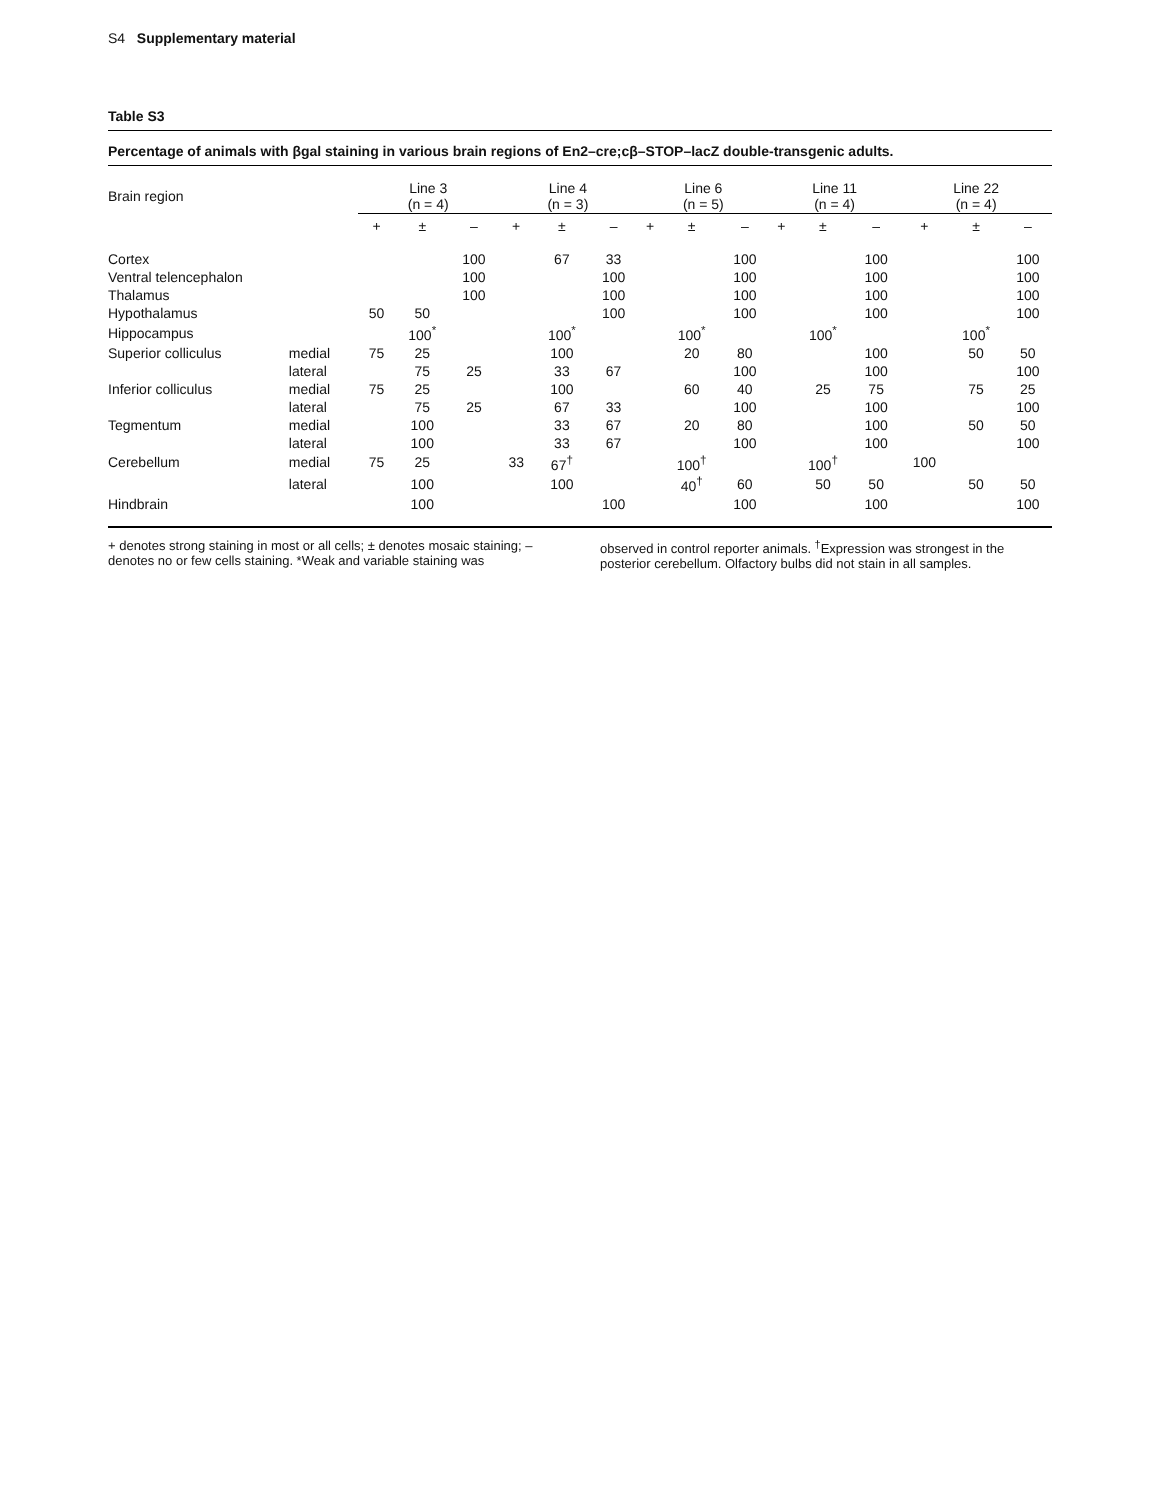S4 Supplementary material
Table S3
Percentage of animals with βgal staining in various brain regions of En2–cre;cβ–STOP–lacZ double-transgenic adults.
| Brain region | | Line 3 (n = 4) | | | Line 4 (n = 3) | | | Line 6 (n = 5) | | | Line 11 (n = 4) | | | Line 22 (n = 4) | | |
| --- | --- | --- | --- | --- | --- | --- | --- | --- | --- | --- | --- | --- | --- | --- | --- | --- |
| | | + | ± | – | + | ± | – | + | ± | – | + | ± | – | + | ± | – |
| Cortex | | | | 100 | | 67 | 33 | | | 100 | | | 100 | | | 100 |
| Ventral telencephalon | | | | 100 | | | 100 | | | 100 | | | 100 | | | 100 |
| Thalamus | | | | 100 | | | 100 | | | 100 | | | 100 | | | 100 |
| Hypothalamus | | 50 | 50 | | | | 100 | | | 100 | | | 100 | | | 100 |
| Hippocampus | | | 100<sup>*</sup> | | | 100<sup>*</sup> | | | 100<sup>*</sup> | | | 100<sup>*</sup> | | | 100<sup>*</sup> | |
| Superior colliculus | medial | 75 | 25 | | | 100 | | | 20 | 80 | | | 100 | | 50 | 50 |
| | lateral | | 75 | 25 | | 33 | 67 | | | 100 | | | 100 | | | 100 |
| Inferior colliculus | medial | 75 | 25 | | | 100 | | | 60 | 40 | | 25 | 75 | | 75 | 25 |
| | lateral | | 75 | 25 | | 67 | 33 | | | 100 | | | 100 | | | 100 |
| Tegmentum | medial | | 100 | | | 33 | 67 | | 20 | 80 | | | 100 | | 50 | 50 |
| | lateral | | 100 | | | 33 | 67 | | | 100 | | | 100 | | | 100 |
| Cerebellum | medial | 75 | 25 | | 33 | 67<sup>†</sup> | | | 100<sup>†</sup> | | | 100<sup>†</sup> | | 100 | | |
| | lateral | | 100 | | | 100 | | | 40<sup>†</sup> | 60 | | 50 | 50 | | 50 | 50 |
| Hindbrain | | | 100 | | | | 100 | | | 100 | | | 100 | | | 100 |
+ denotes strong staining in most or all cells; ± denotes mosaic staining; – denotes no or few cells staining. *Weak and variable staining was
observed in control reporter animals. <sup>†</sup>Expression was strongest in the posterior cerebellum. Olfactory bulbs did not stain in all samples.